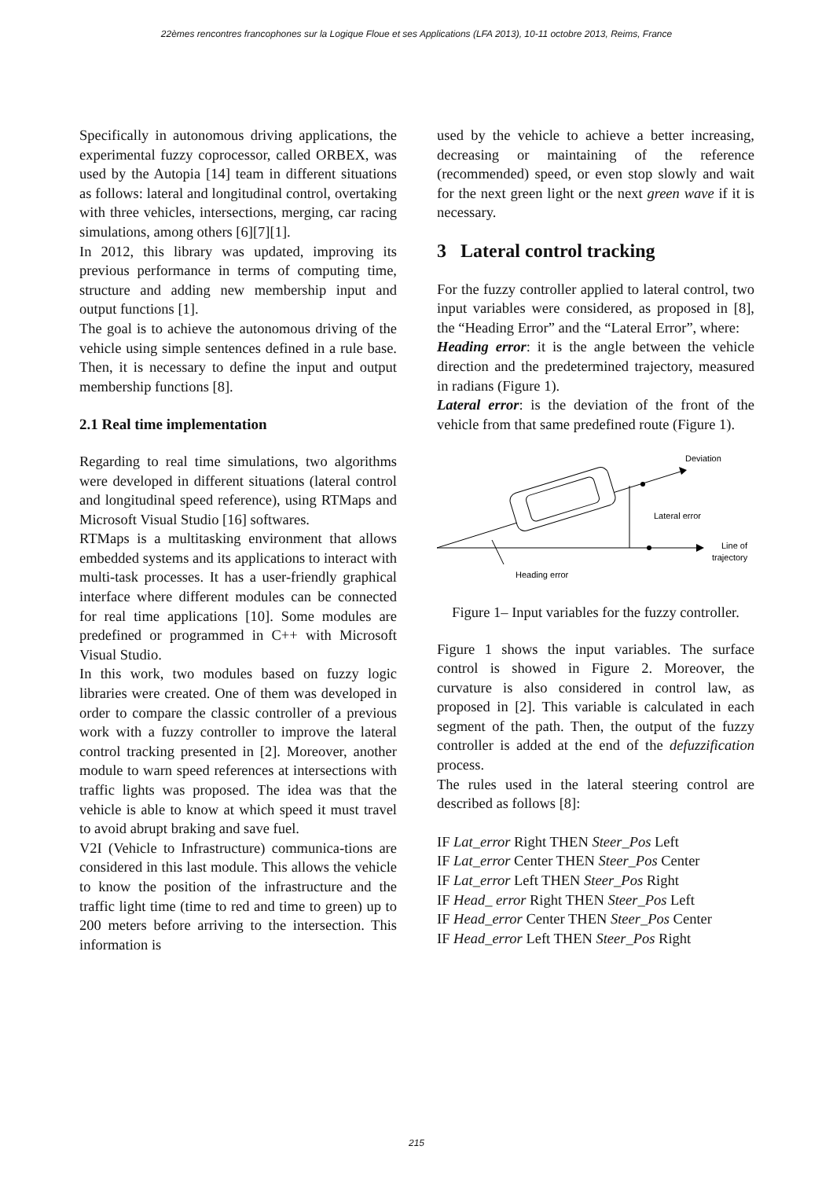22èmes rencontres francophones sur la Logique Floue et ses Applications (LFA 2013), 10-11 octobre 2013, Reims, France
Specifically in autonomous driving applications, the experimental fuzzy coprocessor, called ORBEX, was used by the Autopia [14] team in different situations as follows: lateral and longitudinal control, overtaking with three vehicles, intersections, merging, car racing simulations, among others [6][7][1].
In 2012, this library was updated, improving its previous performance in terms of computing time, structure and adding new membership input and output functions [1].
The goal is to achieve the autonomous driving of the vehicle using simple sentences defined in a rule base. Then, it is necessary to define the input and output membership functions [8].
2.1 Real time implementation
Regarding to real time simulations, two algorithms were developed in different situations (lateral control and longitudinal speed reference), using RTMaps and Microsoft Visual Studio [16] softwares.
RTMaps is a multitasking environment that allows embedded systems and its applications to interact with multi-task processes. It has a user-friendly graphical interface where different modules can be connected for real time applications [10]. Some modules are predefined or programmed in C++ with Microsoft Visual Studio.
In this work, two modules based on fuzzy logic libraries were created. One of them was developed in order to compare the classic controller of a previous work with a fuzzy controller to improve the lateral control tracking presented in [2]. Moreover, another module to warn speed references at intersections with traffic lights was proposed. The idea was that the vehicle is able to know at which speed it must travel to avoid abrupt braking and save fuel.
V2I (Vehicle to Infrastructure) communica-tions are considered in this last module. This allows the vehicle to know the position of the infrastructure and the traffic light time (time to red and time to green) up to 200 meters before arriving to the intersection. This information is
used by the vehicle to achieve a better increasing, decreasing or maintaining of the reference (recommended) speed, or even stop slowly and wait for the next green light or the next green wave if it is necessary.
3 Lateral control tracking
For the fuzzy controller applied to lateral control, two input variables were considered, as proposed in [8], the “Heading Error” and the “Lateral Error”, where:
Heading error: it is the angle between the vehicle direction and the predetermined trajectory, measured in radians (Figure 1).
Lateral error: is the deviation of the front of the vehicle from that same predefined route (Figure 1).
Deviation
Lateral error
Line of
trajectory
Heading error
Figure 1– Input variables for the fuzzy controller.
Figure 1 shows the input variables. The surface control is showed in Figure 2. Moreover, the curvature is also considered in control law, as proposed in [2]. This variable is calculated in each segment of the path. Then, the output of the fuzzy controller is added at the end of the defuzzification process.
The rules used in the lateral steering control are described as follows [8]:
IF Lat_error Right THEN Steer_Pos Left
IF Lat_error Center THEN Steer_Pos Center
IF Lat_error Left THEN Steer_Pos Right
IF Head_ error Right THEN Steer_Pos Left
IF Head_error Center THEN Steer_Pos Center
IF Head_error Left THEN Steer_Pos Right
215